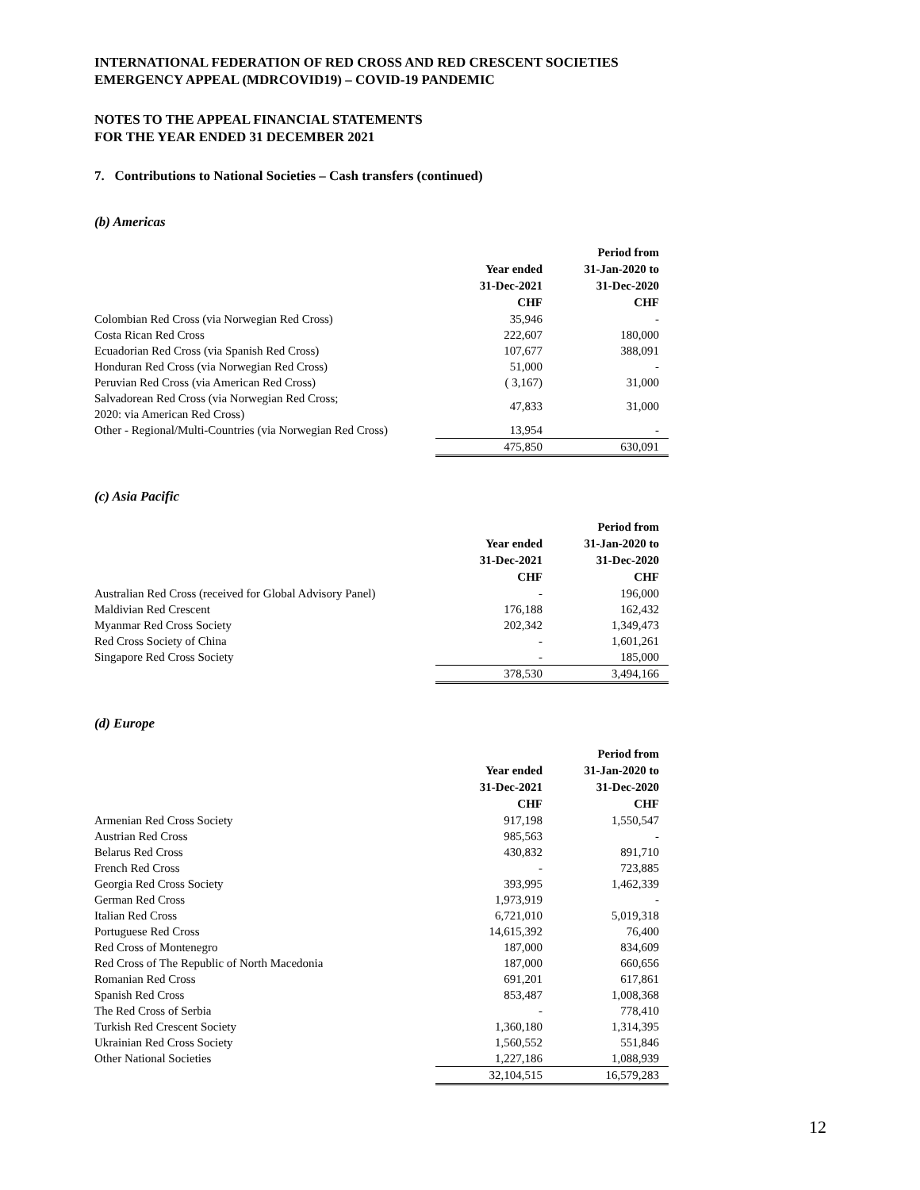INTERNATIONAL FEDERATION OF RED CROSS AND RED CRESCENT SOCIETIES
EMERGENCY APPEAL (MDRCOVID19) – COVID-19 PANDEMIC
NOTES TO THE APPEAL FINANCIAL STATEMENTS
FOR THE YEAR ENDED 31 DECEMBER 2021
7. Contributions to National Societies – Cash transfers (continued)
(b) Americas
| | | Period from |
| | Year ended | 31-Jan-2020 to |
| | 31-Dec-2021 | 31-Dec-2020 |
| | CHF | CHF |
| Colombian Red Cross (via Norwegian Red Cross) | 35,946 | - |
| Costa Rican Red Cross | 222,607 | 180,000 |
| Ecuadorian Red Cross (via Spanish Red Cross) | 107,677 | 388,091 |
| Honduran Red Cross (via Norwegian Red Cross) | 51,000 | - |
| Peruvian Red Cross (via American Red Cross) | ( 3,167) | 31,000 |
| Salvadorean Red Cross (via Norwegian Red Cross; 2020: via American Red Cross) | 47,833 | 31,000 |
| Other - Regional/Multi-Countries (via Norwegian Red Cross) | 13,954 | - |
| | 475,850 | 630,091 |
(c) Asia Pacific
| | | Period from |
| | Year ended | 31-Jan-2020 to |
| | 31-Dec-2021 | 31-Dec-2020 |
| | CHF | CHF |
| Australian Red Cross (received for Global Advisory Panel) | - | 196,000 |
| Maldivian Red Crescent | 176,188 | 162,432 |
| Myanmar Red Cross Society | 202,342 | 1,349,473 |
| Red Cross Society of China | - | 1,601,261 |
| Singapore Red Cross Society | - | 185,000 |
| | 378,530 | 3,494,166 |
(d) Europe
| | | Period from |
| | Year ended | 31-Jan-2020 to |
| | 31-Dec-2021 | 31-Dec-2020 |
| | CHF | CHF |
| Armenian Red Cross Society | 917,198 | 1,550,547 |
| Austrian Red Cross | 985,563 | - |
| Belarus Red Cross | 430,832 | 891,710 |
| French Red Cross | - | 723,885 |
| Georgia Red Cross Society | 393,995 | 1,462,339 |
| German Red Cross | 1,973,919 | - |
| Italian Red Cross | 6,721,010 | 5,019,318 |
| Portuguese Red Cross | 14,615,392 | 76,400 |
| Red Cross of Montenegro | 187,000 | 834,609 |
| Red Cross of The Republic of North Macedonia | 187,000 | 660,656 |
| Romanian Red Cross | 691,201 | 617,861 |
| Spanish Red Cross | 853,487 | 1,008,368 |
| The Red Cross of Serbia | - | 778,410 |
| Turkish Red Crescent Society | 1,360,180 | 1,314,395 |
| Ukrainian Red Cross Society | 1,560,552 | 551,846 |
| Other National Societies | 1,227,186 | 1,088,939 |
| | 32,104,515 | 16,579,283 |
12